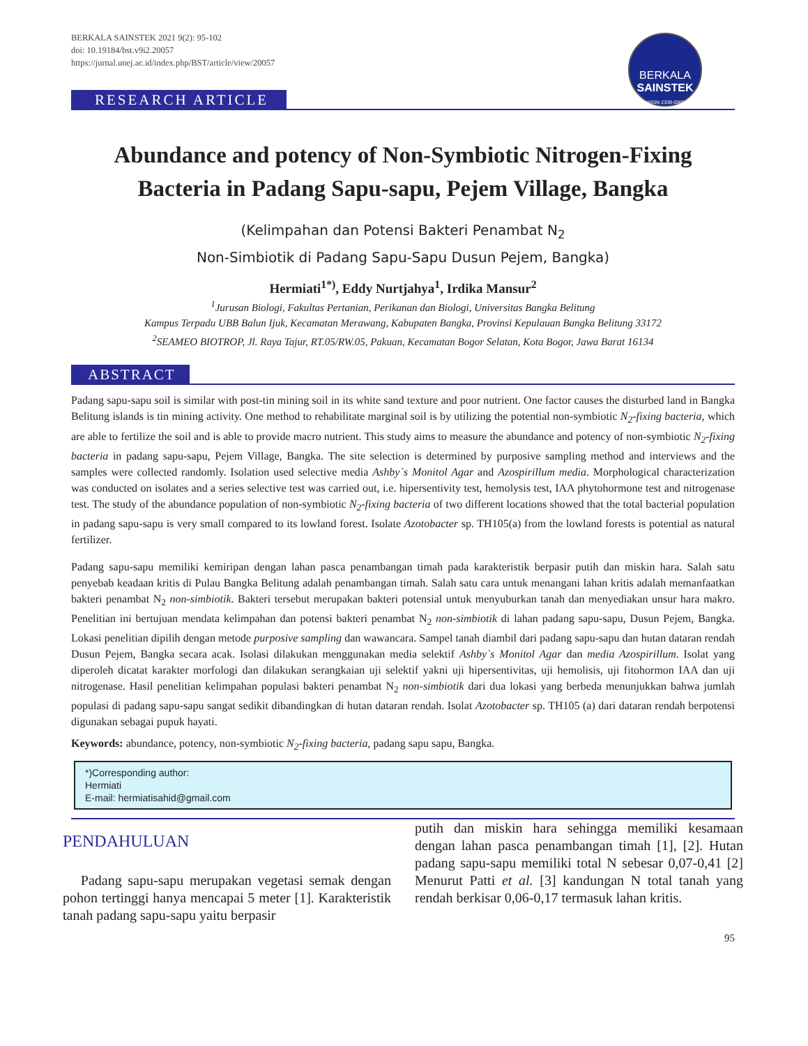BERKALA SAINSTEK 2021 9(2): 95-102
doi: 10.19184/bst.v9i2.20057
https://jurnal.unej.ac.id/index.php/BST/article/view/20057
BERKALA
SAINSTEK
eISSN 2339-0069
RESEARCH ARTICLE
Abundance and potency of Non-Symbiotic Nitrogen-Fixing Bacteria in Padang Sapu-sapu, Pejem Village, Bangka
(Kelimpahan dan Potensi Bakteri Penambat N<sub>2</sub>
Non-Simbiotik di Padang Sapu-Sapu Dusun Pejem, Bangka)
Hermiati<sup>1*)</sup>, Eddy Nurtjahya<sup>1</sup>, Irdika Mansur<sup>2</sup>
<sup>1</sup> Jurusan Biologi, Fakultas Pertanian, Perikanan dan Biologi, Universitas Bangka Belitung
Kampus Terpadu UBB Balun Ijuk, Kecamatan Merawang, Kabupaten Bangka, Provinsi Kepulauan Bangka Belitung 33172
<sup>2</sup> SEAMEO BIOTROP, Jl. Raya Tajur, RT.05/RW.05, Pakuan, Kecamatan Bogor Selatan, Kota Bogor, Jawa Barat 16134
ABSTRACT
Padang sapu-sapu soil is similar with post-tin mining soil in its white sand texture and poor nutrient. One factor causes the disturbed land in Bangka Belitung islands is tin mining activity. One method to rehabilitate marginal soil is by utilizing the potential non-symbiotic N<sub>2</sub>-fixing bacteria, which are able to fertilize the soil and is able to provide macro nutrient. This study aims to measure the abundance and potency of non-symbiotic N<sub>2</sub>-fixing bacteria in padang sapu-sapu, Pejem Village, Bangka. The site selection is determined by purposive sampling method and interviews and the samples were collected randomly. Isolation used selective media Ashby`s Monitol Agar and Azospirillum media. Morphological characterization was conducted on isolates and a series selective test was carried out, i.e. hipersentivity test, hemolysis test, IAA phytohormone test and nitrogenase test. The study of the abundance population of non-symbiotic N<sub>2</sub>-fixing bacteria of two different locations showed that the total bacterial population in padang sapu-sapu is very small compared to its lowland forest. Isolate Azotobacter sp. TH105(a) from the lowland forests is potential as natural fertilizer.
Padang sapu-sapu memiliki kemiripan dengan lahan pasca penambangan timah pada karakteristik berpasir putih dan miskin hara. Salah satu penyebab keadaan kritis di Pulau Bangka Belitung adalah penambangan timah. Salah satu cara untuk menangani lahan kritis adalah memanfaatkan bakteri penambat N<sub>2</sub> non-simbiotik. Bakteri tersebut merupakan bakteri potensial untuk menyuburkan tanah dan menyediakan unsur hara makro. Penelitian ini bertujuan mendata kelimpahan dan potensi bakteri penambat N<sub>2</sub> non-simbiotik di lahan padang sapu-sapu, Dusun Pejem, Bangka. Lokasi penelitian dipilih dengan metode purposive sampling dan wawancara. Sampel tanah diambil dari padang sapu-sapu dan hutan dataran rendah Dusun Pejem, Bangka secara acak. Isolasi dilakukan menggunakan media selektif Ashby`s Monitol Agar dan media Azospirillum. Isolat yang diperoleh dicatat karakter morfologi dan dilakukan serangkaian uji selektif yakni uji hipersentivitas, uji hemolisis, uji fitohormon IAA dan uji nitrogenase. Hasil penelitian kelimpahan populasi bakteri penambat N<sub>2</sub> non-simbiotik dari dua lokasi yang berbeda menunjukkan bahwa jumlah populasi di padang sapu-sapu sangat sedikit dibandingkan di hutan dataran rendah. Isolat Azotobacter sp. TH105 (a) dari dataran rendah berpotensi digunakan sebagai pupuk hayati.
Keywords: abundance, potency, non-symbiotic N<sub>2</sub>-fixing bacteria, padang sapu sapu, Bangka.
*)Corresponding author:
Hermiati
E-mail: hermiatisahid@gmail.com
PENDAHULUAN
Padang sapu-sapu merupakan vegetasi semak dengan pohon tertinggi hanya mencapai 5 meter [1]. Karakteristik tanah padang sapu-sapu yaitu berpasir
putih dan miskin hara sehingga memiliki kesamaan dengan lahan pasca penambangan timah [1], [2]. Hutan padang sapu-sapu memiliki total N sebesar 0,07-0,41 [2] Menurut Patti et al. [3] kandungan N total tanah yang rendah berkisar 0,06-0,17 termasuk lahan kritis.
95